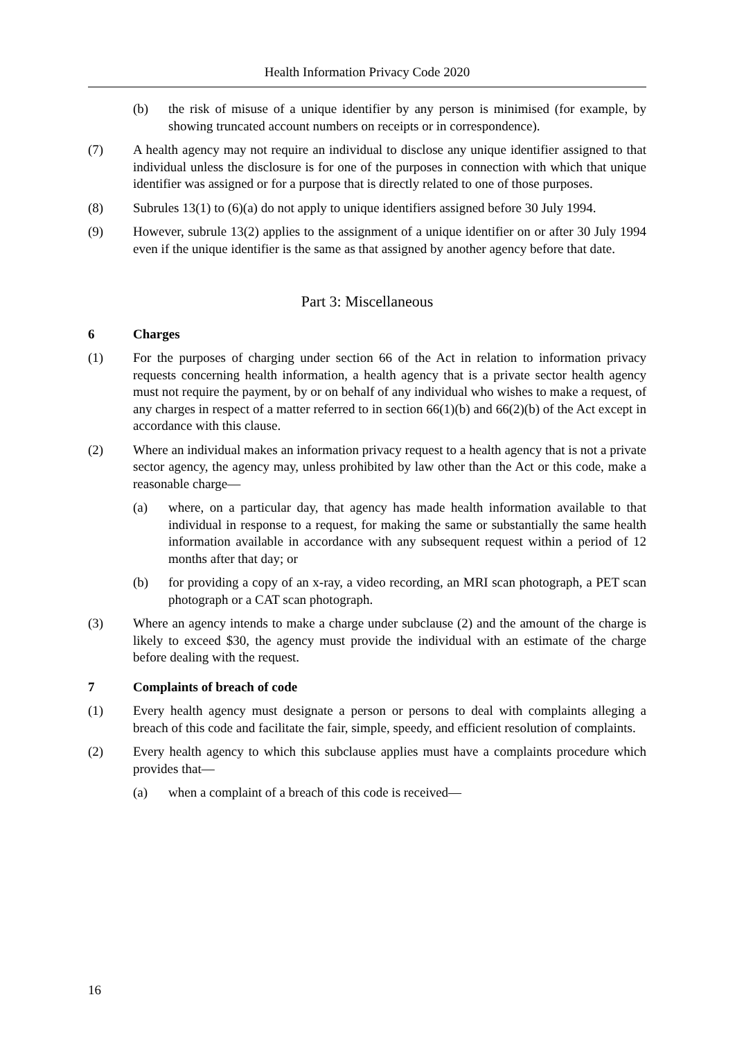Health Information Privacy Code 2020
(b) the risk of misuse of a unique identifier by any person is minimised (for example, by showing truncated account numbers on receipts or in correspondence).
(7) A health agency may not require an individual to disclose any unique identifier assigned to that individual unless the disclosure is for one of the purposes in connection with which that unique identifier was assigned or for a purpose that is directly related to one of those purposes.
(8) Subrules 13(1) to (6)(a) do not apply to unique identifiers assigned before 30 July 1994.
(9) However, subrule 13(2) applies to the assignment of a unique identifier on or after 30 July 1994 even if the unique identifier is the same as that assigned by another agency before that date.
Part 3: Miscellaneous
6 Charges
(1) For the purposes of charging under section 66 of the Act in relation to information privacy requests concerning health information, a health agency that is a private sector health agency must not require the payment, by or on behalf of any individual who wishes to make a request, of any charges in respect of a matter referred to in section 66(1)(b) and 66(2)(b) of the Act except in accordance with this clause.
(2) Where an individual makes an information privacy request to a health agency that is not a private sector agency, the agency may, unless prohibited by law other than the Act or this code, make a reasonable charge—
(a) where, on a particular day, that agency has made health information available to that individual in response to a request, for making the same or substantially the same health information available in accordance with any subsequent request within a period of 12 months after that day; or
(b) for providing a copy of an x-ray, a video recording, an MRI scan photograph, a PET scan photograph or a CAT scan photograph.
(3) Where an agency intends to make a charge under subclause (2) and the amount of the charge is likely to exceed $30, the agency must provide the individual with an estimate of the charge before dealing with the request.
7 Complaints of breach of code
(1) Every health agency must designate a person or persons to deal with complaints alleging a breach of this code and facilitate the fair, simple, speedy, and efficient resolution of complaints.
(2) Every health agency to which this subclause applies must have a complaints procedure which provides that—
(a) when a complaint of a breach of this code is received—
16